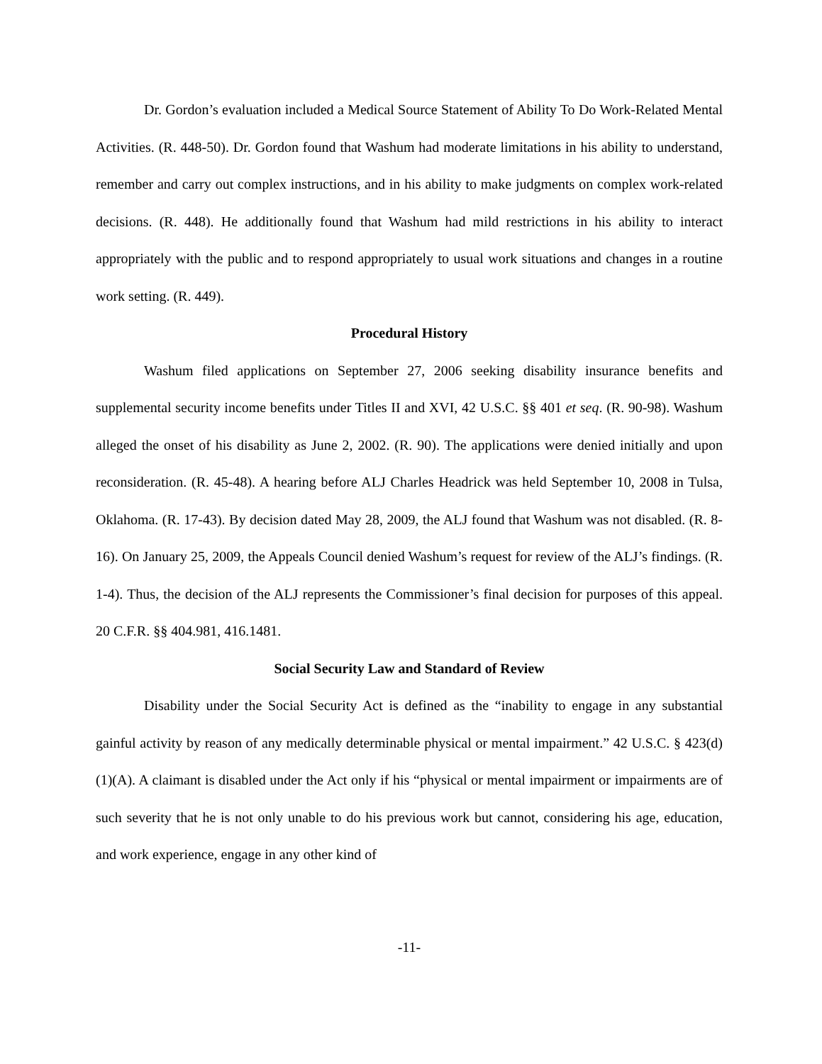Dr. Gordon’s evaluation included a Medical Source Statement of Ability To Do Work-Related Mental Activities. (R. 448-50). Dr. Gordon found that Washum had moderate limitations in his ability to understand, remember and carry out complex instructions, and in his ability to make judgments on complex work-related decisions. (R. 448). He additionally found that Washum had mild restrictions in his ability to interact appropriately with the public and to respond appropriately to usual work situations and changes in a routine work setting. (R. 449).
Procedural History
Washum filed applications on September 27, 2006 seeking disability insurance benefits and supplemental security income benefits under Titles II and XVI, 42 U.S.C. §§ 401 et seq. (R. 90-98). Washum alleged the onset of his disability as June 2, 2002. (R. 90). The applications were denied initially and upon reconsideration. (R. 45-48). A hearing before ALJ Charles Headrick was held September 10, 2008 in Tulsa, Oklahoma. (R. 17-43). By decision dated May 28, 2009, the ALJ found that Washum was not disabled. (R. 8-16). On January 25, 2009, the Appeals Council denied Washum’s request for review of the ALJ’s findings. (R. 1-4). Thus, the decision of the ALJ represents the Commissioner’s final decision for purposes of this appeal. 20 C.F.R. §§ 404.981, 416.1481.
Social Security Law and Standard of Review
Disability under the Social Security Act is defined as the “inability to engage in any substantial gainful activity by reason of any medically determinable physical or mental impairment.” 42 U.S.C. § 423(d)(1)(A). A claimant is disabled under the Act only if his “physical or mental impairment or impairments are of such severity that he is not only unable to do his previous work but cannot, considering his age, education, and work experience, engage in any other kind of
-11-